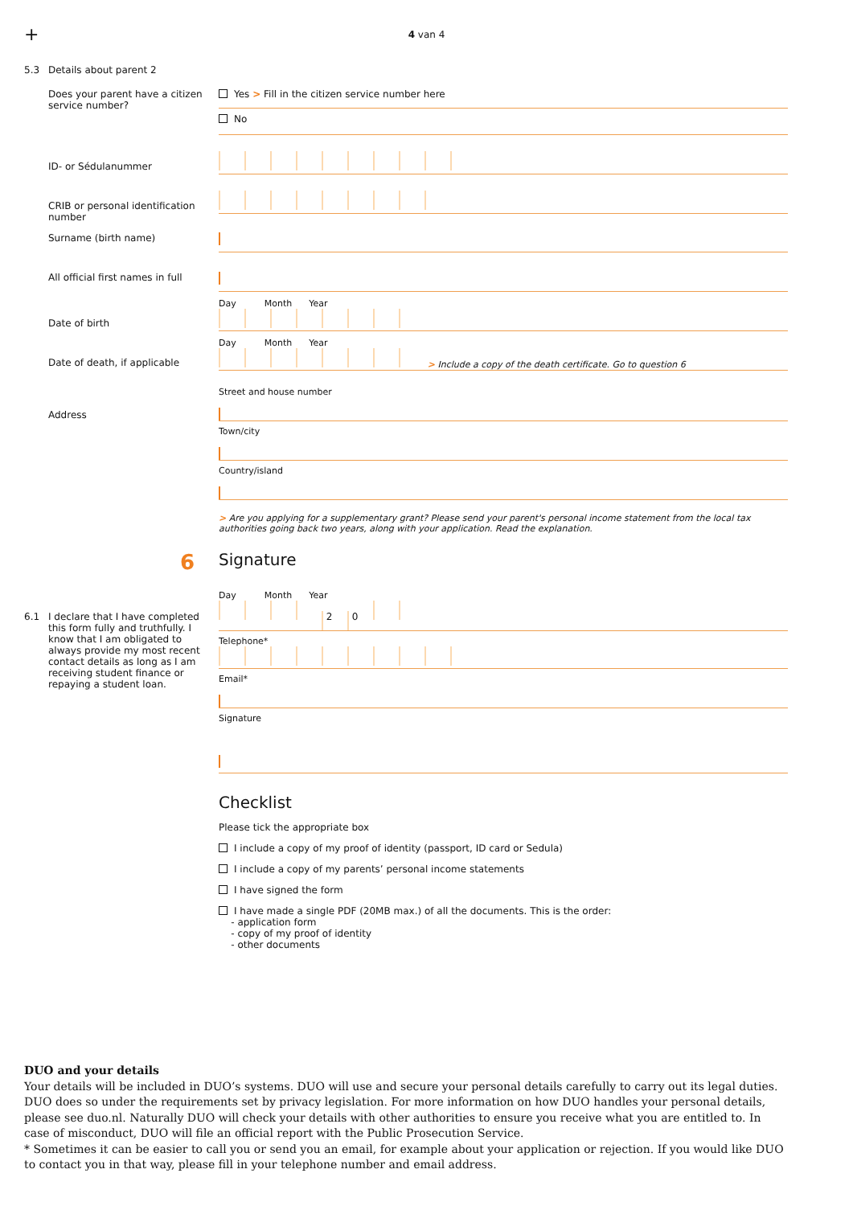+
4 van 4
5.3 Details about parent 2
Does your parent have a citizen service number?
Yes > Fill in the citizen service number here
No
ID- or Sédulanummer
CRIB or personal identification number
Surname (birth name)
All official first names in full
Date of birth
Day Month Year
Date of death, if applicable
Day Month Year
> Include a copy of the death certificate. Go to question 6
Address
Street and house number
Town/city
Country/island
> Are you applying for a supplementary grant? Please send your parent's personal income statement from the local tax authorities going back two years, along with your application. Read the explanation.
6
Signature
6.1 I declare that I have completed this form fully and truthfully. I know that I am obligated to always provide my most recent contact details as long as I am receiving student finance or repaying a student loan.
Day Month Year
2 0
Telephone*
Email*
Signature
Checklist
Please tick the appropriate box
I include a copy of my proof of identity (passport, ID card or Sedula)
I include a copy of my parents’ personal income statements
I have signed the form
I have made a single PDF (20MB max.) of all the documents. This is the order:
- application form
- copy of my proof of identity
- other documents
DUO and your details
Your details will be included in DUO’s systems. DUO will use and secure your personal details carefully to carry out its legal duties. DUO does so under the requirements set by privacy legislation. For more information on how DUO handles your personal details, please see duo.nl. Naturally DUO will check your details with other authorities to ensure you receive what you are entitled to. In case of misconduct, DUO will file an official report with the Public Prosecution Service.
* Sometimes it can be easier to call you or send you an email, for example about your application or rejection. If you would like DUO to contact you in that way, please fill in your telephone number and email address.